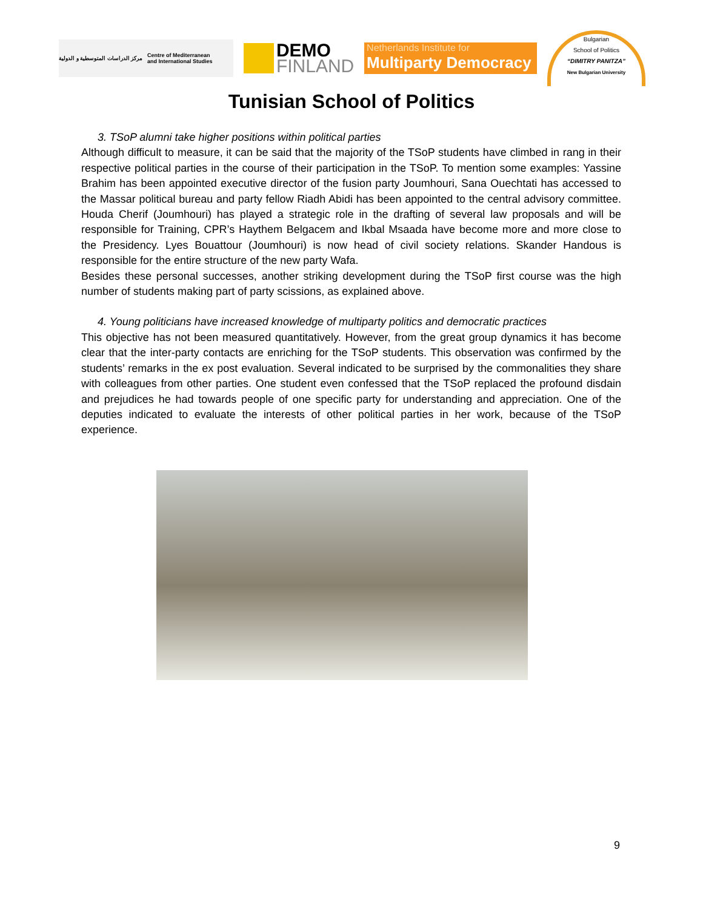مركز الدراسات المتوسطية و الدولية Centre of Mediterranean
and International Studies
DEMO
FINLAND
Netherlands Institute for
Multiparty Democracy
Bulgarian
School of Politics
“DIMITRY PANITZA”
New Bulgarian University
Tunisian School of Politics
3. TSoP alumni take higher positions within political parties
Although difficult to measure, it can be said that the majority of the TSoP students have climbed in rang in their respective political parties in the course of their participation in the TSoP. To mention some examples: Yassine Brahim has been appointed executive director of the fusion party Joumhouri, Sana Ouechtati has accessed to the Massar political bureau and party fellow Riadh Abidi has been appointed to the central advisory committee. Houda Cherif (Joumhouri) has played a strategic role in the drafting of several law proposals and will be responsible for Training, CPR’s Haythem Belgacem and Ikbal Msaada have become more and more close to the Presidency. Lyes Bouattour (Joumhouri) is now head of civil society relations. Skander Handous is responsible for the entire structure of the new party Wafa.
Besides these personal successes, another striking development during the TSoP first course was the high number of students making part of party scissions, as explained above.
4. Young politicians have increased knowledge of multiparty politics and democratic practices
This objective has not been measured quantitatively. However, from the great group dynamics it has become clear that the inter-party contacts are enriching for the TSoP students. This observation was confirmed by the students’ remarks in the ex post evaluation. Several indicated to be surprised by the commonalities they share with colleagues from other parties. One student even confessed that the TSoP replaced the profound disdain and prejudices he had towards people of one specific party for understanding and appreciation. One of the deputies indicated to evaluate the interests of other political parties in her work, because of the TSoP experience.
9